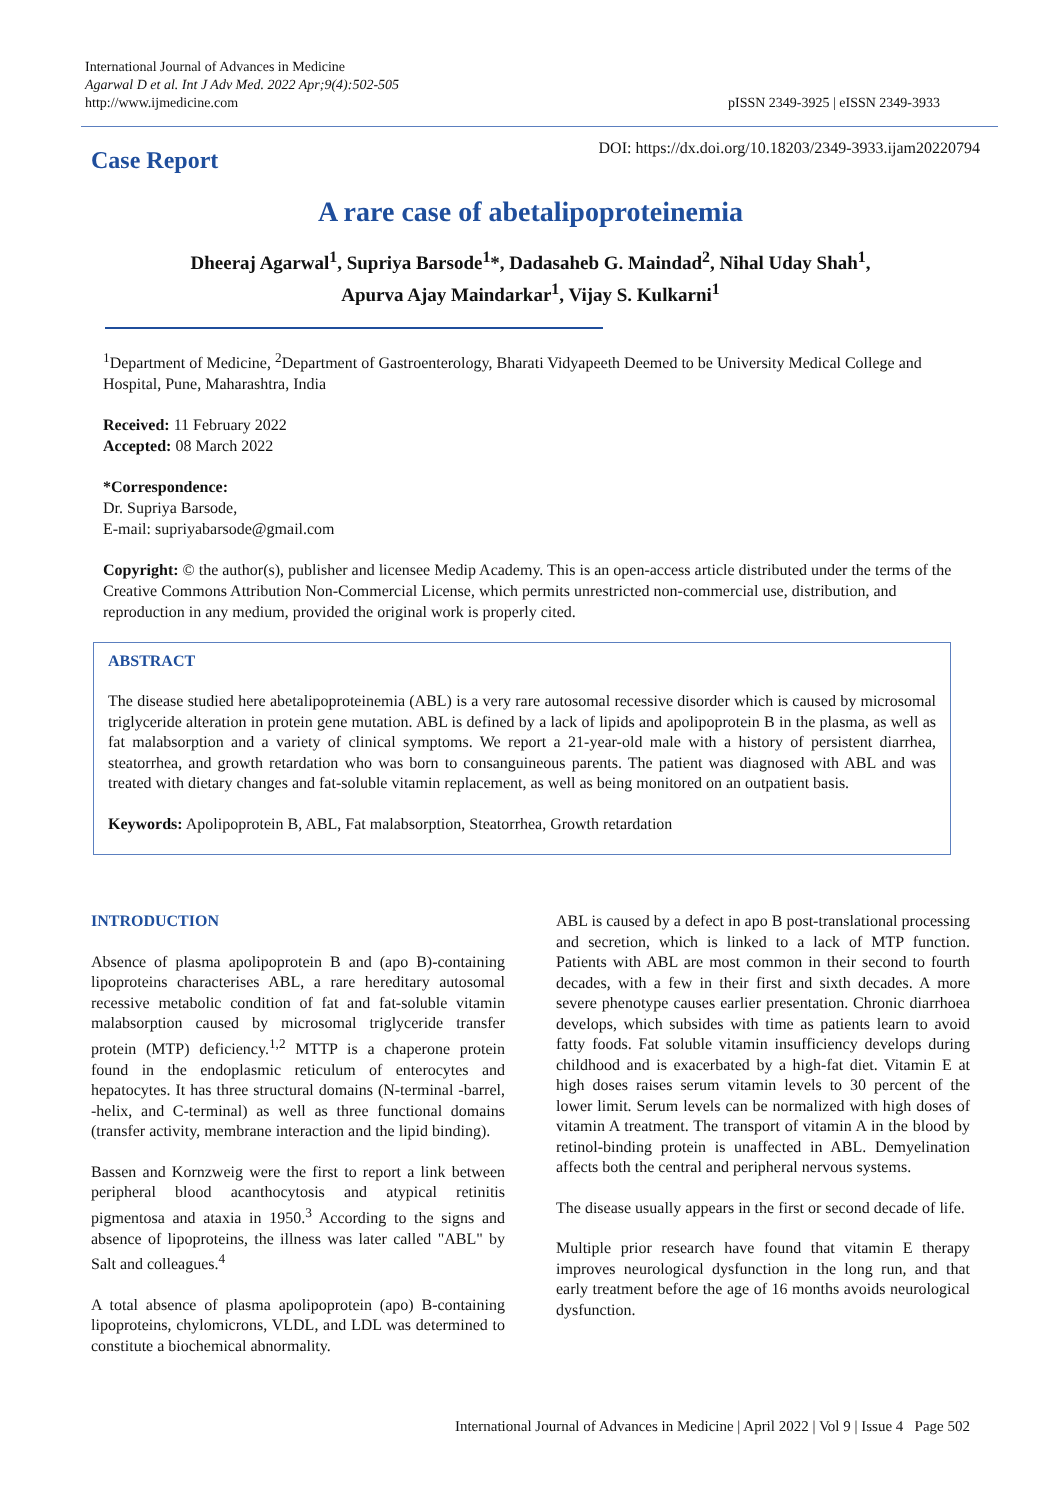International Journal of Advances in Medicine
Agarwal D et al. Int J Adv Med. 2022 Apr;9(4):502-505
http://www.ijmedicine.com
pISSN 2349-3925 | eISSN 2349-3933
Case Report
DOI: https://dx.doi.org/10.18203/2349-3933.ijam20220794
A rare case of abetalipoproteinemia
Dheeraj Agarwal<sup>1</sup>, Supriya Barsode<sup>1</sup>*, Dadasaheb G. Maindad<sup>2</sup>, Nihal Uday Shah<sup>1</sup>,
Apurva Ajay Maindarkar<sup>1</sup>, Vijay S. Kulkarni<sup>1</sup>
<sup>1</sup> Department of Medicine, <sup>2</sup>Department of Gastroenterology, Bharati Vidyapeeth Deemed to be University Medical College and Hospital, Pune, Maharashtra, India
Received: 11 February 2022
Accepted: 08 March 2022
*Correspondence:
Dr. Supriya Barsode,
E-mail: supriyabarsode@gmail.com
Copyright: © the author(s), publisher and licensee Medip Academy. This is an open-access article distributed under the terms of the Creative Commons Attribution Non-Commercial License, which permits unrestricted non-commercial use, distribution, and reproduction in any medium, provided the original work is properly cited.
ABSTRACT
The disease studied here abetalipoproteinemia (ABL) is a very rare autosomal recessive disorder which is caused by microsomal triglyceride alteration in protein gene mutation. ABL is defined by a lack of lipids and apolipoprotein B in the plasma, as well as fat malabsorption and a variety of clinical symptoms. We report a 21-year-old male with a history of persistent diarrhea, steatorrhea, and growth retardation who was born to consanguineous parents. The patient was diagnosed with ABL and was treated with dietary changes and fat-soluble vitamin replacement, as well as being monitored on an outpatient basis.
Keywords: Apolipoprotein B, ABL, Fat malabsorption, Steatorrhea, Growth retardation
INTRODUCTION
Absence of plasma apolipoprotein B and (apo B)-containing lipoproteins characterises ABL, a rare hereditary autosomal recessive metabolic condition of fat and fat-soluble vitamin malabsorption caused by microsomal triglyceride transfer protein (MTP) deficiency.<sup>1,2</sup> MTTP is a chaperone protein found in the endoplasmic reticulum of enterocytes and hepatocytes. It has three structural domains (N-terminal -barrel, -helix, and C-terminal) as well as three functional domains (transfer activity, membrane interaction and the lipid binding).
Bassen and Kornzweig were the first to report a link between peripheral blood acanthocytosis and atypical retinitis pigmentosa and ataxia in 1950.<sup>3</sup> According to the signs and absence of lipoproteins, the illness was later called "ABL" by Salt and colleagues.<sup>4</sup>
A total absence of plasma apolipoprotein (apo) B-containing lipoproteins, chylomicrons, VLDL, and LDL was determined to constitute a biochemical abnormality.
ABL is caused by a defect in apo B post-translational processing and secretion, which is linked to a lack of MTP function. Patients with ABL are most common in their second to fourth decades, with a few in their first and sixth decades. A more severe phenotype causes earlier presentation. Chronic diarrhoea develops, which subsides with time as patients learn to avoid fatty foods. Fat soluble vitamin insufficiency develops during childhood and is exacerbated by a high-fat diet. Vitamin E at high doses raises serum vitamin levels to 30 percent of the lower limit. Serum levels can be normalized with high doses of vitamin A treatment. The transport of vitamin A in the blood by retinol-binding protein is unaffected in ABL. Demyelination affects both the central and peripheral nervous systems.
The disease usually appears in the first or second decade of life.
Multiple prior research have found that vitamin E therapy improves neurological dysfunction in the long run, and that early treatment before the age of 16 months avoids neurological dysfunction.
International Journal of Advances in Medicine | April 2022 | Vol 9 | Issue 4 Page 502